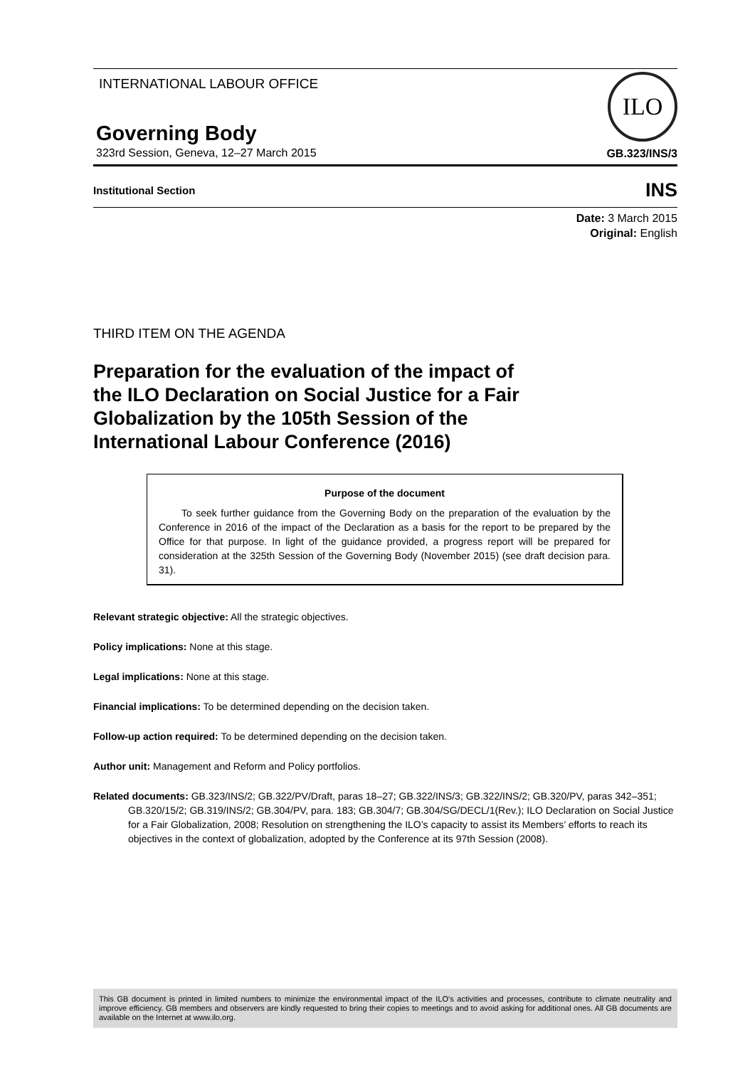INTERNATIONAL LABOUR OFFICE
Governing Body
323rd Session, Geneva, 12–27 March 2015
ILO
GB.323/INS/3
Institutional Section
INS
Date: 3 March 2015
Original: English
THIRD ITEM ON THE AGENDA
Preparation for the evaluation of the impact of the ILO Declaration on Social Justice for a Fair Globalization by the 105th Session of the International Labour Conference (2016)
Purpose of the document
To seek further guidance from the Governing Body on the preparation of the evaluation by the Conference in 2016 of the impact of the Declaration as a basis for the report to be prepared by the Office for that purpose. In light of the guidance provided, a progress report will be prepared for consideration at the 325th Session of the Governing Body (November 2015) (see draft decision para. 31).
Relevant strategic objective: All the strategic objectives.
Policy implications: None at this stage.
Legal implications: None at this stage.
Financial implications: To be determined depending on the decision taken.
Follow-up action required: To be determined depending on the decision taken.
Author unit: Management and Reform and Policy portfolios.
Related documents: GB.323/INS/2; GB.322/PV/Draft, paras 18–27; GB.322/INS/3; GB.322/INS/2; GB.320/PV, paras 342–351; GB.320/15/2; GB.319/INS/2; GB.304/PV, para. 183; GB.304/7; GB.304/SG/DECL/1(Rev.); ILO Declaration on Social Justice for a Fair Globalization, 2008; Resolution on strengthening the ILO’s capacity to assist its Members’ efforts to reach its objectives in the context of globalization, adopted by the Conference at its 97th Session (2008).
This GB document is printed in limited numbers to minimize the environmental impact of the ILO's activities and processes, contribute to climate neutrality and improve efficiency. GB members and observers are kindly requested to bring their copies to meetings and to avoid asking for additional ones. All GB documents are available on the Internet at www.ilo.org.